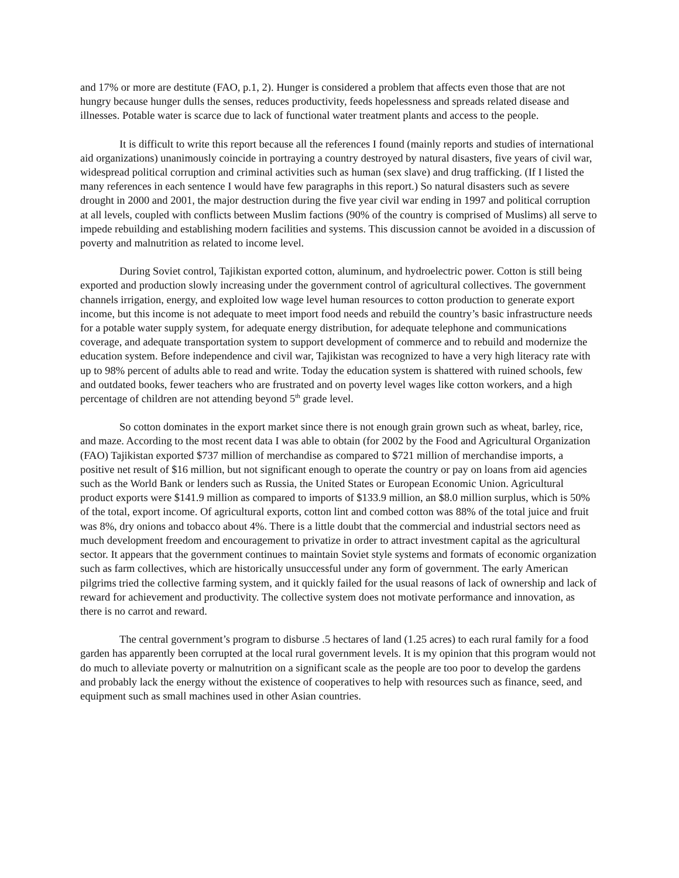and 17% or more are destitute (FAO, p.1, 2). Hunger is considered a problem that affects even those that are not hungry because hunger dulls the senses, reduces productivity, feeds hopelessness and spreads related disease and illnesses. Potable water is scarce due to lack of functional water treatment plants and access to the people.
It is difficult to write this report because all the references I found (mainly reports and studies of international aid organizations) unanimously coincide in portraying a country destroyed by natural disasters, five years of civil war, widespread political corruption and criminal activities such as human (sex slave) and drug trafficking. (If I listed the many references in each sentence I would have few paragraphs in this report.) So natural disasters such as severe drought in 2000 and 2001, the major destruction during the five year civil war ending in 1997 and political corruption at all levels, coupled with conflicts between Muslim factions (90% of the country is comprised of Muslims) all serve to impede rebuilding and establishing modern facilities and systems. This discussion cannot be avoided in a discussion of poverty and malnutrition as related to income level.
During Soviet control, Tajikistan exported cotton, aluminum, and hydroelectric power. Cotton is still being exported and production slowly increasing under the government control of agricultural collectives. The government channels irrigation, energy, and exploited low wage level human resources to cotton production to generate export income, but this income is not adequate to meet import food needs and rebuild the country’s basic infrastructure needs for a potable water supply system, for adequate energy distribution, for adequate telephone and communications coverage, and adequate transportation system to support development of commerce and to rebuild and modernize the education system. Before independence and civil war, Tajikistan was recognized to have a very high literacy rate with up to 98% percent of adults able to read and write. Today the education system is shattered with ruined schools, few and outdated books, fewer teachers who are frustrated and on poverty level wages like cotton workers, and a high percentage of children are not attending beyond 5<sup>th</sup> grade level.
So cotton dominates in the export market since there is not enough grain grown such as wheat, barley, rice, and maze. According to the most recent data I was able to obtain (for 2002 by the Food and Agricultural Organization (FAO) Tajikistan exported $737 million of merchandise as compared to $721 million of merchandise imports, a positive net result of $16 million, but not significant enough to operate the country or pay on loans from aid agencies such as the World Bank or lenders such as Russia, the United States or European Economic Union. Agricultural product exports were $141.9 million as compared to imports of $133.9 million, an $8.0 million surplus, which is 50% of the total, export income. Of agricultural exports, cotton lint and combed cotton was 88% of the total juice and fruit was 8%, dry onions and tobacco about 4%. There is a little doubt that the commercial and industrial sectors need as much development freedom and encouragement to privatize in order to attract investment capital as the agricultural sector. It appears that the government continues to maintain Soviet style systems and formats of economic organization such as farm collectives, which are historically unsuccessful under any form of government. The early American pilgrims tried the collective farming system, and it quickly failed for the usual reasons of lack of ownership and lack of reward for achievement and productivity. The collective system does not motivate performance and innovation, as there is no carrot and reward.
The central government’s program to disburse .5 hectares of land (1.25 acres) to each rural family for a food garden has apparently been corrupted at the local rural government levels. It is my opinion that this program would not do much to alleviate poverty or malnutrition on a significant scale as the people are too poor to develop the gardens and probably lack the energy without the existence of cooperatives to help with resources such as finance, seed, and equipment such as small machines used in other Asian countries.